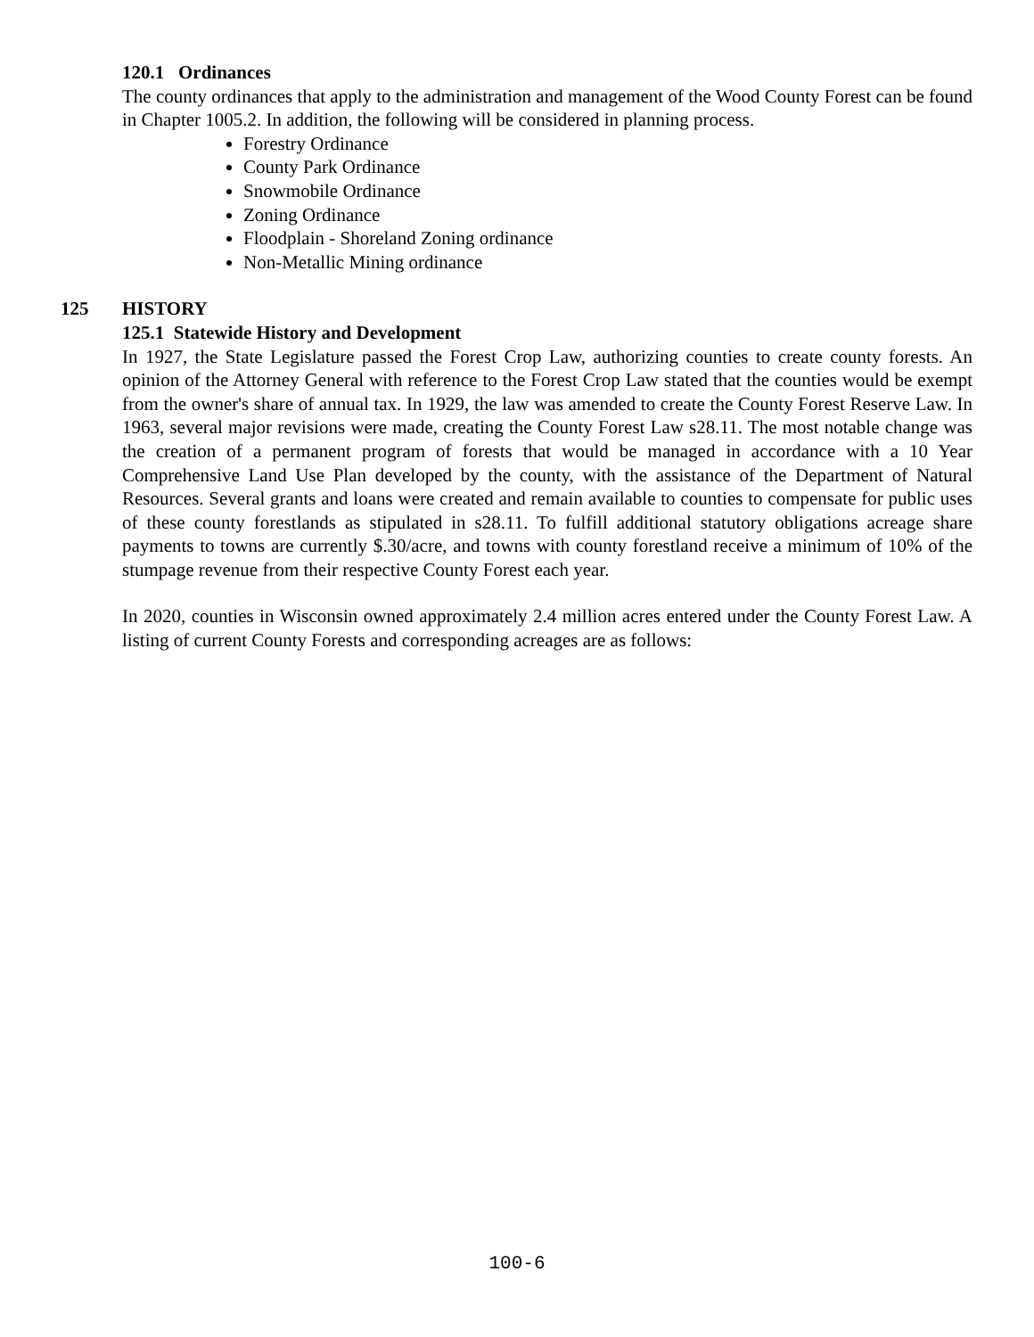120.1 Ordinances
The county ordinances that apply to the administration and management of the Wood County Forest can be found in Chapter 1005.2. In addition, the following will be considered in planning process.
Forestry Ordinance
County Park Ordinance
Snowmobile Ordinance
Zoning Ordinance
Floodplain - Shoreland Zoning ordinance
Non-Metallic Mining ordinance
125 HISTORY
125.1 Statewide History and Development
In 1927, the State Legislature passed the Forest Crop Law, authorizing counties to create county forests. An opinion of the Attorney General with reference to the Forest Crop Law stated that the counties would be exempt from the owner's share of annual tax. In 1929, the law was amended to create the County Forest Reserve Law. In 1963, several major revisions were made, creating the County Forest Law s28.11. The most notable change was the creation of a permanent program of forests that would be managed in accordance with a 10 Year Comprehensive Land Use Plan developed by the county, with the assistance of the Department of Natural Resources. Several grants and loans were created and remain available to counties to compensate for public uses of these county forestlands as stipulated in s28.11. To fulfill additional statutory obligations acreage share payments to towns are currently $.30/acre, and towns with county forestland receive a minimum of 10% of the stumpage revenue from their respective County Forest each year.
In 2020, counties in Wisconsin owned approximately 2.4 million acres entered under the County Forest Law. A listing of current County Forests and corresponding acreages are as follows:
100-6